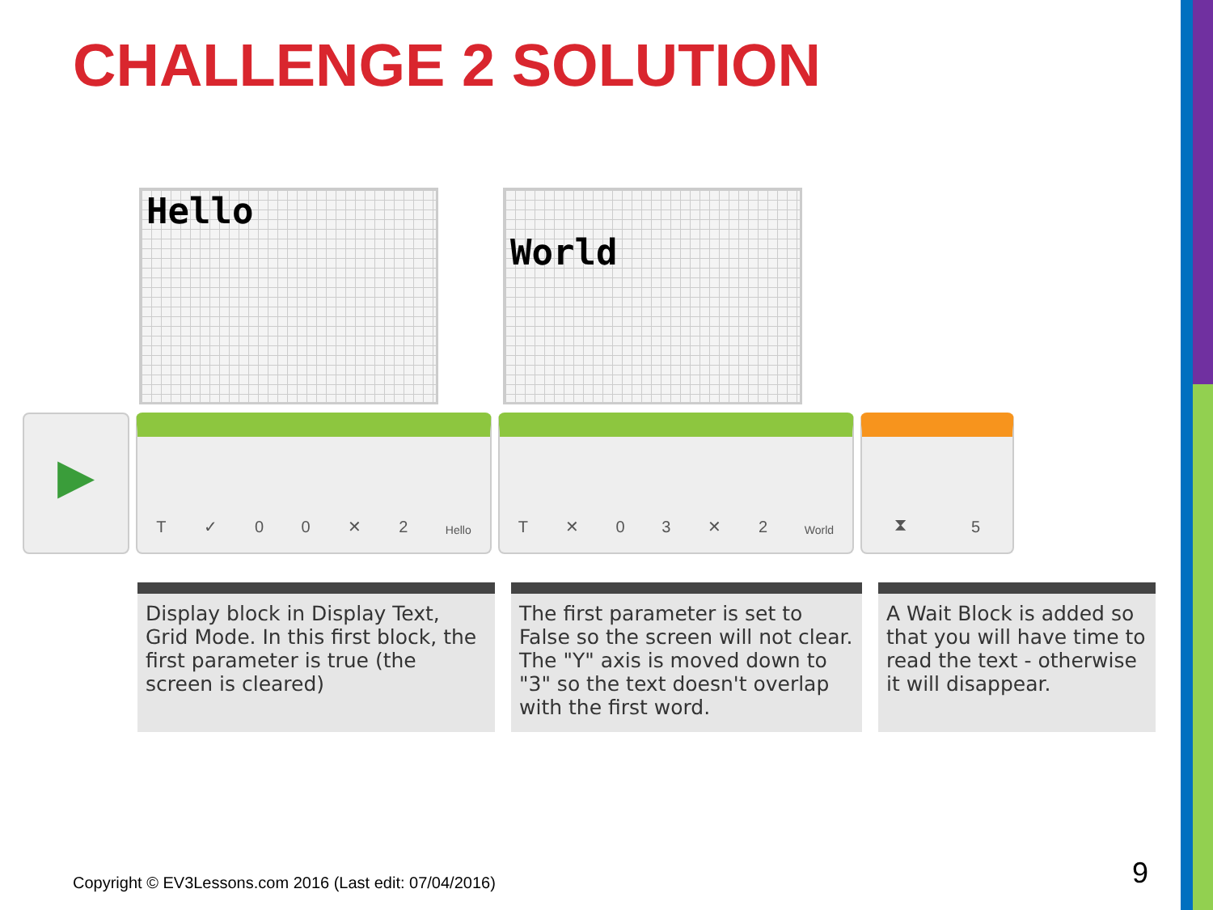CHALLENGE 2 SOLUTION
Hello
World
▶
T ✓ 0 0 ✕ 2 Hello
T ✕ 0 3 ✕ 2 World
⧗ 5
Display block in Display Text, Grid Mode. In this first block, the first parameter is true (the screen is cleared)
The first parameter is set to False so the screen will not clear. The "Y" axis is moved down to "3" so the text doesn't overlap with the first word.
A Wait Block is added so that you will have time to read the text - otherwise it will disappear.
Copyright © EV3Lessons.com 2016 (Last edit: 07/04/2016)
9